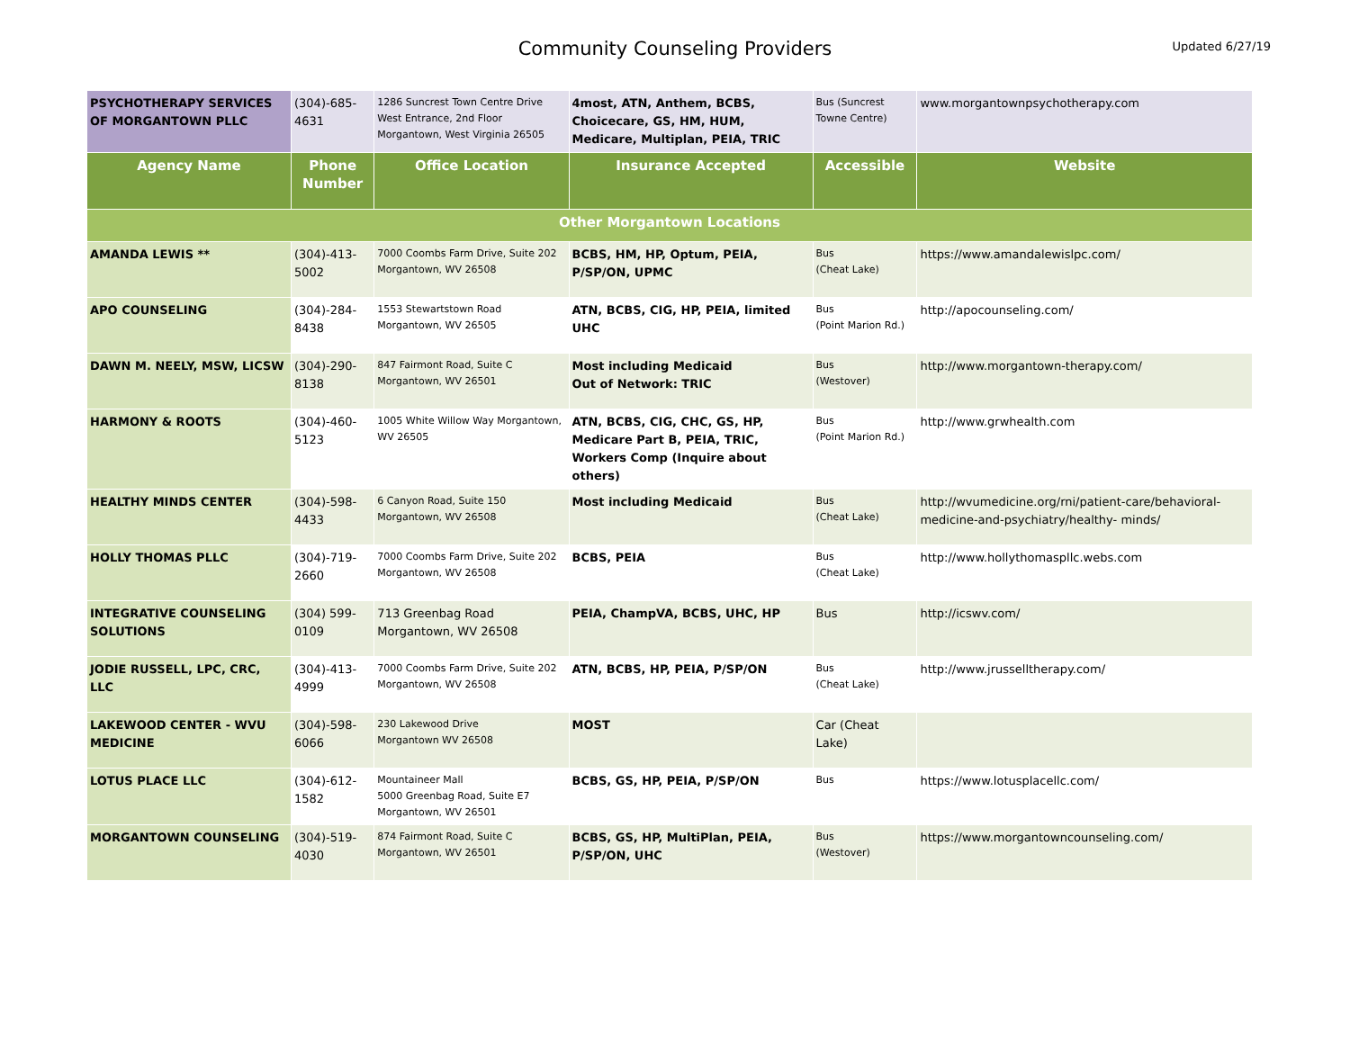Community Counseling Providers
Updated 6/27/19
| PSYCHOTHERAPY SERVICES OF MORGANTOWN PLLC | (304)-685-4631 | 1286 Suncrest Town Centre Drive West Entrance, 2nd Floor Morgantown, West Virginia 26505 | 4most, ATN, Anthem, BCBS, Choicecare, GS, HM, HUM, Medicare, Multiplan, PEIA, TRIC | Bus (Suncrest Towne Centre) | www.morgantownpsychotherapy.com |
| Agency Name | Phone Number | Office Location | Insurance Accepted | Accessible | Website |
| Other Morgantown Locations | | | | | |
| AMANDA LEWIS ** | (304)-413-5002 | 7000 Coombs Farm Drive, Suite 202 Morgantown, WV 26508 | BCBS, HM, HP, Optum, PEIA, P/SP/ON, UPMC | Bus (Cheat Lake) | https://www.amandalewislpc.com/ |
| APO COUNSELING | (304)-284-8438 | 1553 Stewartstown Road Morgantown, WV 26505 | ATN, BCBS, CIG, HP, PEIA, limited UHC | Bus (Point Marion Rd.) | http://apocounseling.com/ |
| DAWN M. NEELY, MSW, LICSW | (304)-290-8138 | 847 Fairmont Road, Suite C Morgantown, WV 26501 | Most including Medicaid Out of Network: TRIC | Bus (Westover) | http://www.morgantown-therapy.com/ |
| HARMONY & ROOTS | (304)-460-5123 | 1005 White Willow Way Morgantown, WV 26505 | ATN, BCBS, CIG, CHC, GS, HP, Medicare Part B, PEIA, TRIC, Workers Comp (Inquire about others) | Bus (Point Marion Rd.) | http://www.grwhealth.com |
| HEALTHY MINDS CENTER | (304)-598-4433 | 6 Canyon Road, Suite 150 Morgantown, WV 26508 | Most including Medicaid | Bus (Cheat Lake) | http://wvumedicine.org/rni/patient-care/behavioral-medicine-and-psychiatry/healthy- minds/ |
| HOLLY THOMAS PLLC | (304)-719-2660 | 7000 Coombs Farm Drive, Suite 202 Morgantown, WV 26508 | BCBS, PEIA | Bus (Cheat Lake) | http://www.hollythomaspllc.webs.com |
| INTEGRATIVE COUNSELING SOLUTIONS | (304) 599-0109 | 713 Greenbag Road Morgantown, WV 26508 | PEIA, ChampVA, BCBS, UHC, HP | Bus | http://icswv.com/ |
| JODIE RUSSELL, LPC, CRC, LLC | (304)-413-4999 | 7000 Coombs Farm Drive, Suite 202 Morgantown, WV 26508 | ATN, BCBS, HP, PEIA, P/SP/ON | Bus (Cheat Lake) | http://www.jrusselltherapy.com/ |
| LAKEWOOD CENTER - WVU MEDICINE | (304)-598-6066 | 230 Lakewood Drive Morgantown WV 26508 | MOST | Car (Cheat Lake) | |
| LOTUS PLACE LLC | (304)-612-1582 | Mountaineer Mall 5000 Greenbag Road, Suite E7 Morgantown, WV 26501 | BCBS, GS, HP, PEIA, P/SP/ON | Bus | https://www.lotusplacellc.com/ |
| MORGANTOWN COUNSELING | (304)-519-4030 | 874 Fairmont Road, Suite C Morgantown, WV 26501 | BCBS, GS, HP, MultiPlan, PEIA, P/SP/ON, UHC | Bus (Westover) | https://www.morgantowncounseling.com/ |